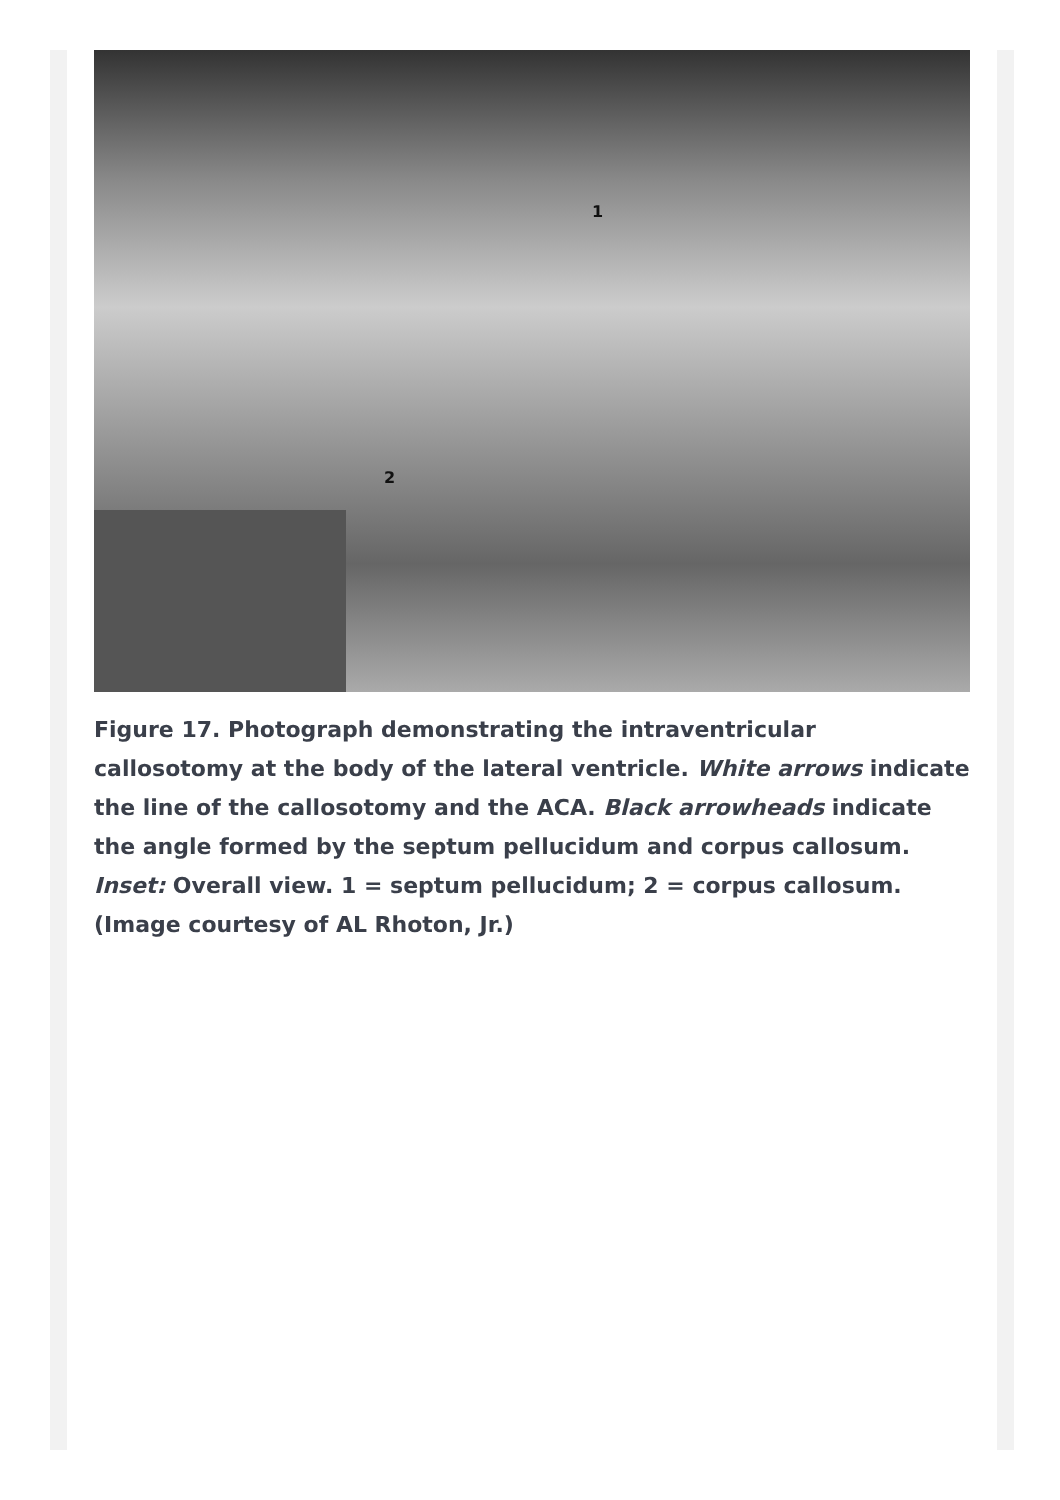1
2
Figure 17. Photograph demonstrating the intraventricular callosotomy at the body of the lateral ventricle. White arrows indicate the line of the callosotomy and the ACA. Black arrowheads indicate the angle formed by the septum pellucidum and corpus callosum. Inset: Overall view. 1 = septum pellucidum; 2 = corpus callosum. (Image courtesy of AL Rhoton, Jr.)